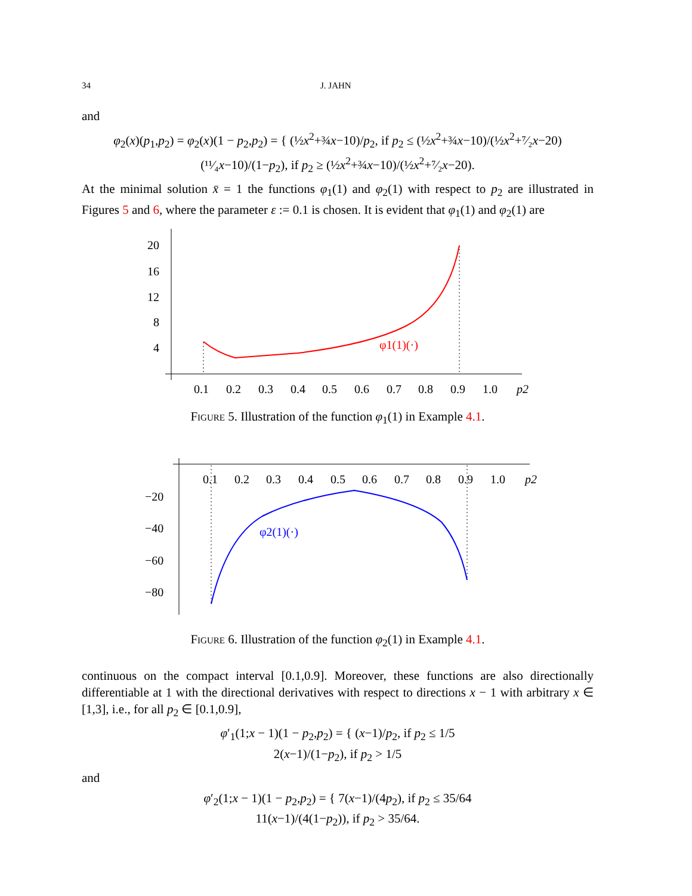34 J. JAHN
and
φ<sub>2</sub>(x)(p<sub>1</sub>,p<sub>2</sub>) = φ<sub>2</sub>(x)(1 − p<sub>2</sub>,p<sub>2</sub>) = { (½x<sup>2</sup>+¾x−10)/p<sub>2</sub>, if p<sub>2</sub> ≤ (½x<sup>2</sup>+¾x−10)/(½x<sup>2</sup>+⁷⁄₂x−20)
(¹¹⁄₄x−10)/(1−p<sub>2</sub>), if p<sub>2</sub> ≥ (½x<sup>2</sup>+¾x−10)/(½x<sup>2</sup>+⁷⁄₂x−20).
At the minimal solution x̄ = 1 the functions φ<sub>1</sub>(1) and φ<sub>2</sub>(1) with respect to p<sub>2</sub> are illustrated in Figures 5 and 6, where the parameter ε := 0.1 is chosen. It is evident that φ<sub>1</sub>(1) and φ<sub>2</sub>(1) are
20
16
12
8
4
0.1
0.2
0.3
0.4
0.5
0.6
0.7
0.8
0.9
1.0
p2
φ1(1)(·)
Figure 5. Illustration of the function φ<sub>1</sub>(1) in Example 4.1.
0.1
0.2
0.3
0.4
0.5
0.6
0.7
0.8
0.9
1.0
p2
−20
−40
−60
−80
φ2(1)(·)
Figure 6. Illustration of the function φ<sub>2</sub>(1) in Example 4.1.
continuous on the compact interval [0.1,0.9]. Moreover, these functions are also directionally differentiable at 1 with the directional derivatives with respect to directions x − 1 with arbitrary x ∈ [1,3], i.e., for all p<sub>2</sub> ∈ [0.1,0.9],
φ′<sub>1</sub>(1;x − 1)(1 − p<sub>2</sub>,p<sub>2</sub>) = { (x−1)/p<sub>2</sub>, if p<sub>2</sub> ≤ 1/5
2(x−1)/(1−p<sub>2</sub>), if p<sub>2</sub> > 1/5
and
φ′<sub>2</sub>(1;x − 1)(1 − p<sub>2</sub>,p<sub>2</sub>) = { 7(x−1)/(4p<sub>2</sub>), if p<sub>2</sub> ≤ 35/64
11(x−1)/(4(1−p<sub>2</sub>)), if p<sub>2</sub> > 35/64.